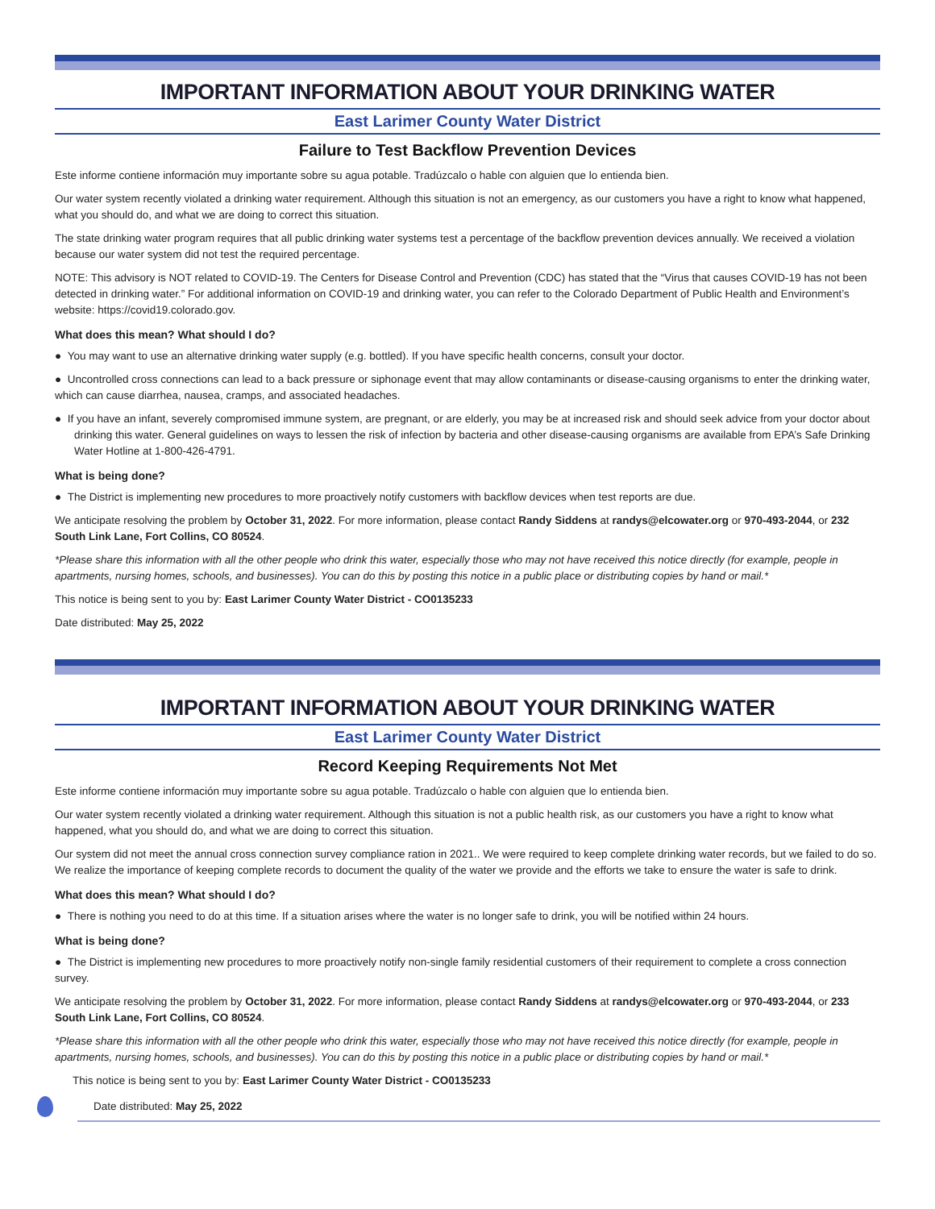IMPORTANT INFORMATION ABOUT YOUR DRINKING WATER
East Larimer County Water District
Failure to Test Backflow Prevention Devices
Este informe contiene información muy importante sobre su agua potable. Tradúzcalo o hable con alguien que lo entienda bien.
Our water system recently violated a drinking water requirement. Although this situation is not an emergency, as our customers you have a right to know what happened, what you should do, and what we are doing to correct this situation.
The state drinking water program requires that all public drinking water systems test a percentage of the backflow prevention devices annually. We received a violation because our water system did not test the required percentage.
NOTE: This advisory is NOT related to COVID-19. The Centers for Disease Control and Prevention (CDC) has stated that the “Virus that causes COVID-19 has not been detected in drinking water.” For additional information on COVID-19 and drinking water, you can refer to the Colorado Department of Public Health and Environment’s website: https://covid19.colorado.gov.
What does this mean? What should I do?
● You may want to use an alternative drinking water supply (e.g. bottled). If you have specific health concerns, consult your doctor.
● Uncontrolled cross connections can lead to a back pressure or siphonage event that may allow contaminants or disease-causing organisms to enter the drinking water, which can cause diarrhea, nausea, cramps, and associated headaches.
● If you have an infant, severely compromised immune system, are pregnant, or are elderly, you may be at increased risk and should seek advice from your doctor about drinking this water. General guidelines on ways to lessen the risk of infection by bacteria and other disease-causing organisms are available from EPA’s Safe Drinking Water Hotline at 1-800-426-4791.
What is being done?
● The District is implementing new procedures to more proactively notify customers with backflow devices when test reports are due.
We anticipate resolving the problem by October 31, 2022. For more information, please contact Randy Siddens at randys@elcowater.org or 970-493-2044, or 232 South Link Lane, Fort Collins, CO 80524.
*Please share this information with all the other people who drink this water, especially those who may not have received this notice directly (for example, people in apartments, nursing homes, schools, and businesses). You can do this by posting this notice in a public place or distributing copies by hand or mail.*
This notice is being sent to you by: East Larimer County Water District - CO0135233
Date distributed: May 25, 2022
IMPORTANT INFORMATION ABOUT YOUR DRINKING WATER
East Larimer County Water District
Record Keeping Requirements Not Met
Este informe contiene información muy importante sobre su agua potable. Tradúzcalo o hable con alguien que lo entienda bien.
Our water system recently violated a drinking water requirement. Although this situation is not a public health risk, as our customers you have a right to know what happened, what you should do, and what we are doing to correct this situation.
Our system did not meet the annual cross connection survey compliance ration in 2021.. We were required to keep complete drinking water records, but we failed to do so. We realize the importance of keeping complete records to document the quality of the water we provide and the efforts we take to ensure the water is safe to drink.
What does this mean? What should I do?
● There is nothing you need to do at this time. If a situation arises where the water is no longer safe to drink, you will be notified within 24 hours.
What is being done?
● The District is implementing new procedures to more proactively notify non-single family residential customers of their requirement to complete a cross connection survey.
We anticipate resolving the problem by October 31, 2022. For more information, please contact Randy Siddens at randys@elcowater.org or 970-493-2044, or 233 South Link Lane, Fort Collins, CO 80524.
*Please share this information with all the other people who drink this water, especially those who may not have received this notice directly (for example, people in apartments, nursing homes, schools, and businesses). You can do this by posting this notice in a public place or distributing copies by hand or mail.*
This notice is being sent to you by: East Larimer County Water District - CO0135233
Date distributed: May 25, 2022